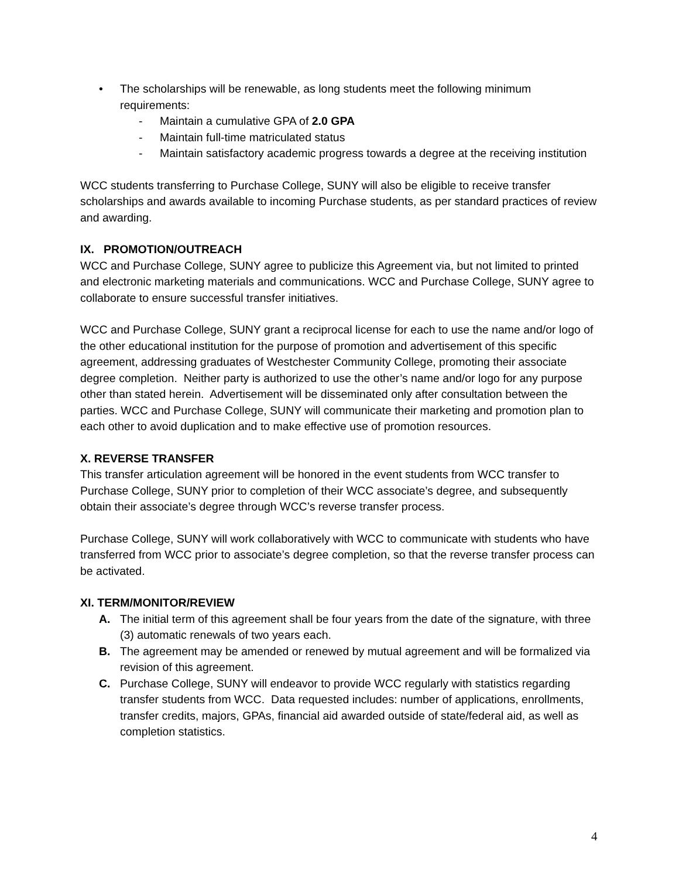• The scholarships will be renewable, as long students meet the following minimum requirements:
- Maintain a cumulative GPA of 2.0 GPA
- Maintain full-time matriculated status
- Maintain satisfactory academic progress towards a degree at the receiving institution
WCC students transferring to Purchase College, SUNY will also be eligible to receive transfer scholarships and awards available to incoming Purchase students, as per standard practices of review and awarding.
IX. PROMOTION/OUTREACH
WCC and Purchase College, SUNY agree to publicize this Agreement via, but not limited to printed and electronic marketing materials and communications. WCC and Purchase College, SUNY agree to collaborate to ensure successful transfer initiatives.
WCC and Purchase College, SUNY grant a reciprocal license for each to use the name and/or logo of the other educational institution for the purpose of promotion and advertisement of this specific agreement, addressing graduates of Westchester Community College, promoting their associate degree completion. Neither party is authorized to use the other’s name and/or logo for any purpose other than stated herein. Advertisement will be disseminated only after consultation between the parties. WCC and Purchase College, SUNY will communicate their marketing and promotion plan to each other to avoid duplication and to make effective use of promotion resources.
X. REVERSE TRANSFER
This transfer articulation agreement will be honored in the event students from WCC transfer to Purchase College, SUNY prior to completion of their WCC associate’s degree, and subsequently obtain their associate’s degree through WCC’s reverse transfer process.
Purchase College, SUNY will work collaboratively with WCC to communicate with students who have transferred from WCC prior to associate’s degree completion, so that the reverse transfer process can be activated.
XI. TERM/MONITOR/REVIEW
A. The initial term of this agreement shall be four years from the date of the signature, with three (3) automatic renewals of two years each.
B. The agreement may be amended or renewed by mutual agreement and will be formalized via revision of this agreement.
C. Purchase College, SUNY will endeavor to provide WCC regularly with statistics regarding transfer students from WCC. Data requested includes: number of applications, enrollments, transfer credits, majors, GPAs, financial aid awarded outside of state/federal aid, as well as completion statistics.
4